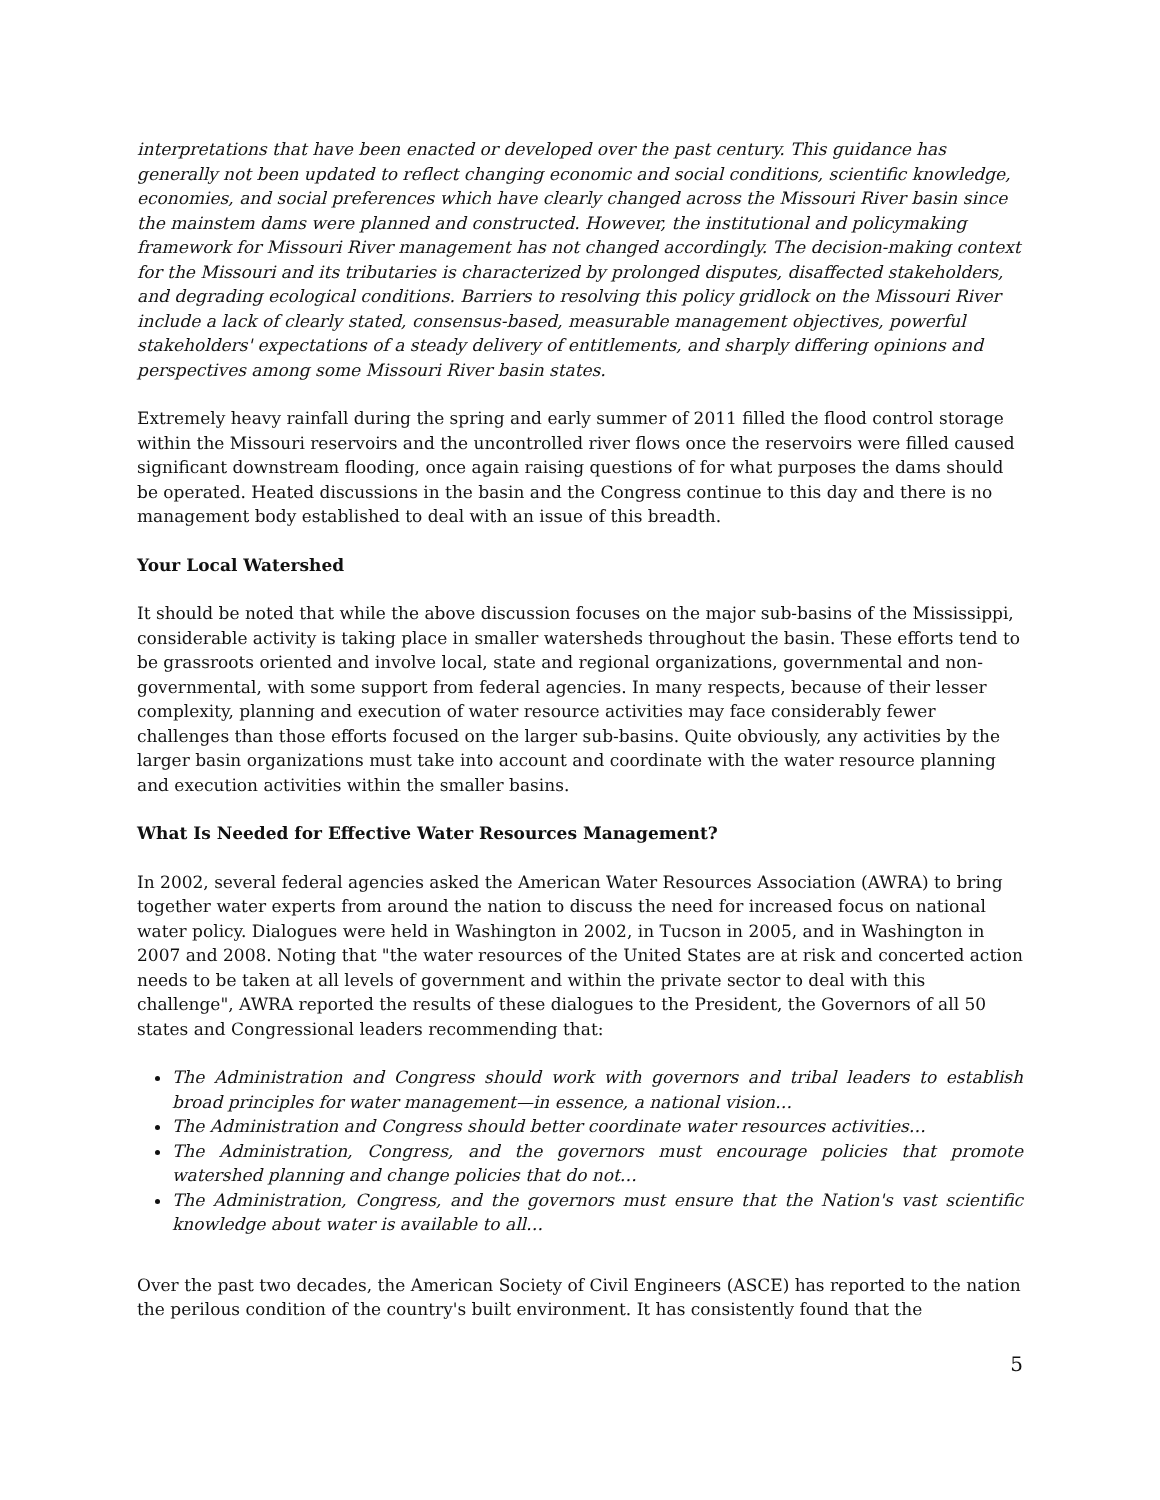interpretations that have been enacted or developed over the past century. This guidance has generally not been updated to reflect changing economic and social conditions, scientific knowledge, economies, and social preferences which have clearly changed across the Missouri River basin since the mainstem dams were planned and constructed. However, the institutional and policymaking framework for Missouri River management has not changed accordingly. The decision-making context for the Missouri and its tributaries is characterized by prolonged disputes, disaffected stakeholders, and degrading ecological conditions. Barriers to resolving this policy gridlock on the Missouri River include a lack of clearly stated, consensus-based, measurable management objectives, powerful stakeholders' expectations of a steady delivery of entitlements, and sharply differing opinions and perspectives among some Missouri River basin states.
Extremely heavy rainfall during the spring and early summer of 2011 filled the flood control storage within the Missouri reservoirs and the uncontrolled river flows once the reservoirs were filled caused significant downstream flooding, once again raising questions of for what purposes the dams should be operated. Heated discussions in the basin and the Congress continue to this day and there is no management body established to deal with an issue of this breadth.
Your Local Watershed
It should be noted that while the above discussion focuses on the major sub-basins of the Mississippi, considerable activity is taking place in smaller watersheds throughout the basin. These efforts tend to be grassroots oriented and involve local, state and regional organizations, governmental and non-governmental, with some support from federal agencies. In many respects, because of their lesser complexity, planning and execution of water resource activities may face considerably fewer challenges than those efforts focused on the larger sub-basins. Quite obviously, any activities by the larger basin organizations must take into account and coordinate with the water resource planning and execution activities within the smaller basins.
What Is Needed for Effective Water Resources Management?
In 2002, several federal agencies asked the American Water Resources Association (AWRA) to bring together water experts from around the nation to discuss the need for increased focus on national water policy. Dialogues were held in Washington in 2002, in Tucson in 2005, and in Washington in 2007 and 2008. Noting that "the water resources of the United States are at risk and concerted action needs to be taken at all levels of government and within the private sector to deal with this challenge", AWRA reported the results of these dialogues to the President, the Governors of all 50 states and Congressional leaders recommending that:
The Administration and Congress should work with governors and tribal leaders to establish broad principles for water management—in essence, a national vision…
The Administration and Congress should better coordinate water resources activities…
The Administration, Congress, and the governors must encourage policies that promote watershed planning and change policies that do not…
The Administration, Congress, and the governors must ensure that the Nation's vast scientific knowledge about water is available to all…
Over the past two decades, the American Society of Civil Engineers (ASCE) has reported to the nation the perilous condition of the country's built environment. It has consistently found that the
5